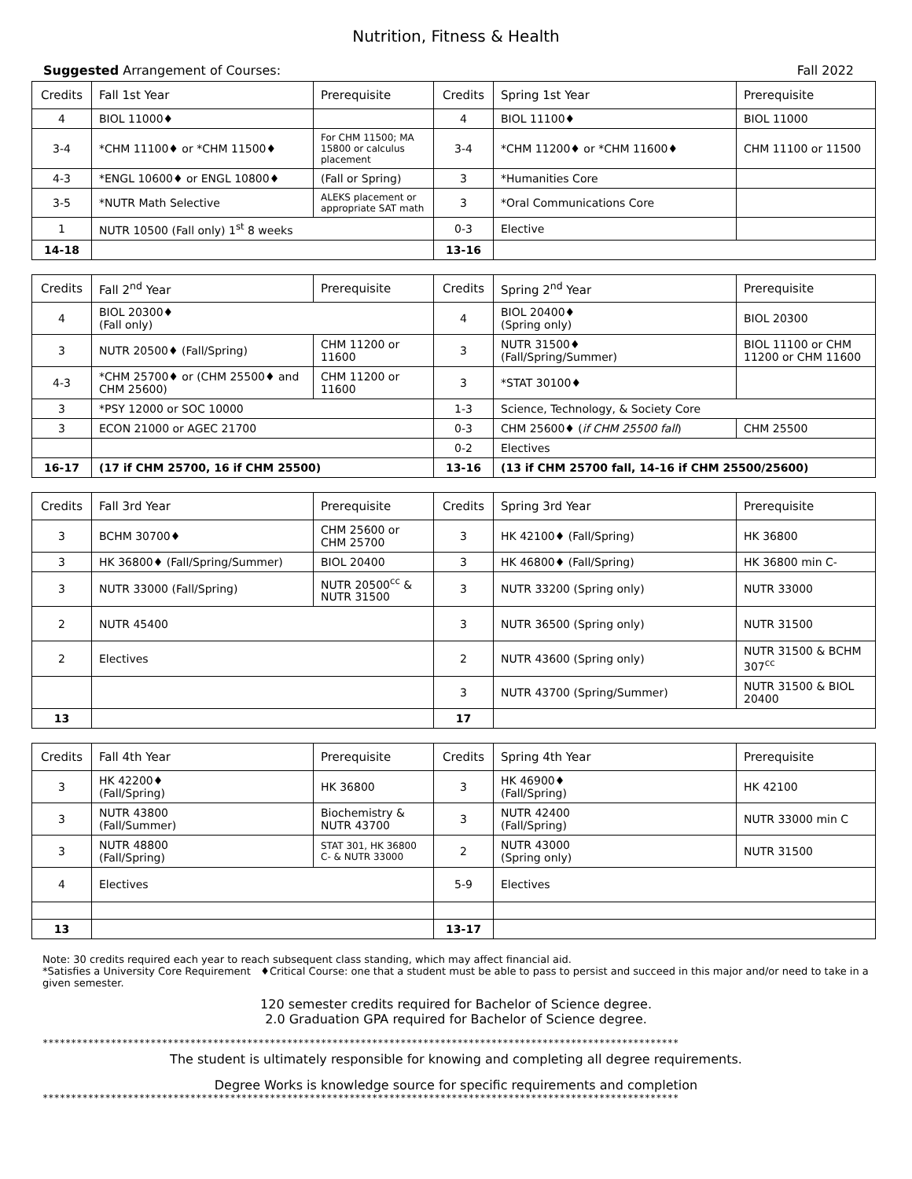Nutrition, Fitness & Health
Suggested Arrangement of Courses: Fall 2022
| Credits | Fall 1st Year | Prerequisite | Credits | Spring 1st Year | Prerequisite |
| --- | --- | --- | --- | --- | --- |
| 4 | BIOL 11000♦ | | 4 | BIOL 11100♦ | BIOL 11000 |
| 3-4 | *CHM 11100♦ or *CHM 11500♦ | For CHM 11500; MA 15800 or calculus placement | 3-4 | *CHM 11200♦ or *CHM 11600♦ | CHM 11100 or 11500 |
| 4-3 | *ENGL 10600♦ or ENGL 10800♦ | (Fall or Spring) | 3 | *Humanities Core | |
| 3-5 | *NUTR Math Selective | ALEKS placement or appropriate SAT math | 3 | *Oral Communications Core | |
| 1 | NUTR 10500 (Fall only) 1<sup>st</sup> 8 weeks | | 0-3 | Elective | |
| 14-18 | | | 13-16 | | |
| Credits | Fall 2<sup>nd</sup> Year | Prerequisite | Credits | Spring 2<sup>nd</sup> Year | Prerequisite |
| --- | --- | --- | --- | --- | --- |
| 4 | BIOL 20300♦ (Fall only) | | 4 | BIOL 20400♦ (Spring only) | BIOL 20300 |
| 3 | NUTR 20500♦ (Fall/Spring) | CHM 11200 or 11600 | 3 | NUTR 31500♦ (Fall/Spring/Summer) | BIOL 11100 or CHM 11200 or CHM 11600 |
| 4-3 | *CHM 25700♦ or (CHM 25500♦ and CHM 25600) | CHM 11200 or 11600 | 3 | *STAT 30100♦ | |
| 3 | *PSY 12000 or SOC 10000 | | 1-3 | Science, Technology, & Society Core | |
| 3 | ECON 21000 or AGEC 21700 | | 0-3 | CHM 25600♦ ( if CHM 25500 fall ) | CHM 25500 |
| | | | 0-2 | Electives | |
| 16-17 | (17 if CHM 25700, 16 if CHM 25500) | | 13-16 | (13 if CHM 25700 fall, 14-16 if CHM 25500/25600) | |
| Credits | Fall 3rd Year | Prerequisite | Credits | Spring 3rd Year | Prerequisite |
| --- | --- | --- | --- | --- | --- |
| 3 | BCHM 30700♦ | CHM 25600 or CHM 25700 | 3 | HK 42100♦ (Fall/Spring) | HK 36800 |
| 3 | HK 36800♦ (Fall/Spring/Summer) | BIOL 20400 | 3 | HK 46800♦ (Fall/Spring) | HK 36800 min C- |
| 3 | NUTR 33000 (Fall/Spring) | NUTR 20500<sup>cc</sup> & NUTR 31500 | 3 | NUTR 33200 (Spring only) | NUTR 33000 |
| 2 | NUTR 45400 | | 3 | NUTR 36500 (Spring only) | NUTR 31500 |
| 2 | Electives | | 2 | NUTR 43600 (Spring only) | NUTR 31500 & BCHM 307<sup>cc</sup> |
| | | | 3 | NUTR 43700 (Spring/Summer) | NUTR 31500 & BIOL 20400 |
| 13 | | | 17 | | |
| Credits | Fall 4th Year | Prerequisite | Credits | Spring 4th Year | Prerequisite |
| --- | --- | --- | --- | --- | --- |
| 3 | HK 42200♦ (Fall/Spring) | HK 36800 | 3 | HK 46900♦ (Fall/Spring) | HK 42100 |
| 3 | NUTR 43800 (Fall/Summer) | Biochemistry & NUTR 43700 | 3 | NUTR 42400 (Fall/Spring) | NUTR 33000 min C |
| 3 | NUTR 48800 (Fall/Spring) | STAT 301, HK 36800 C- & NUTR 33000 | 2 | NUTR 43000 (Spring only) | NUTR 31500 |
| 4 | Electives | | 5-9 | Electives | |
| 13 | | | 13-17 | | |
Note: 30 credits required each year to reach subsequent class standing, which may affect financial aid.
*Satisfies a University Core Requirement ♦Critical Course: one that a student must be able to pass to persist and succeed in this major and/or need to take in a given semester.
120 semester credits required for Bachelor of Science degree.
2.0 Graduation GPA required for Bachelor of Science degree.
****************************************************************************************************************
The student is ultimately responsible for knowing and completing all degree requirements.
Degree Works is knowledge source for specific requirements and completion
****************************************************************************************************************